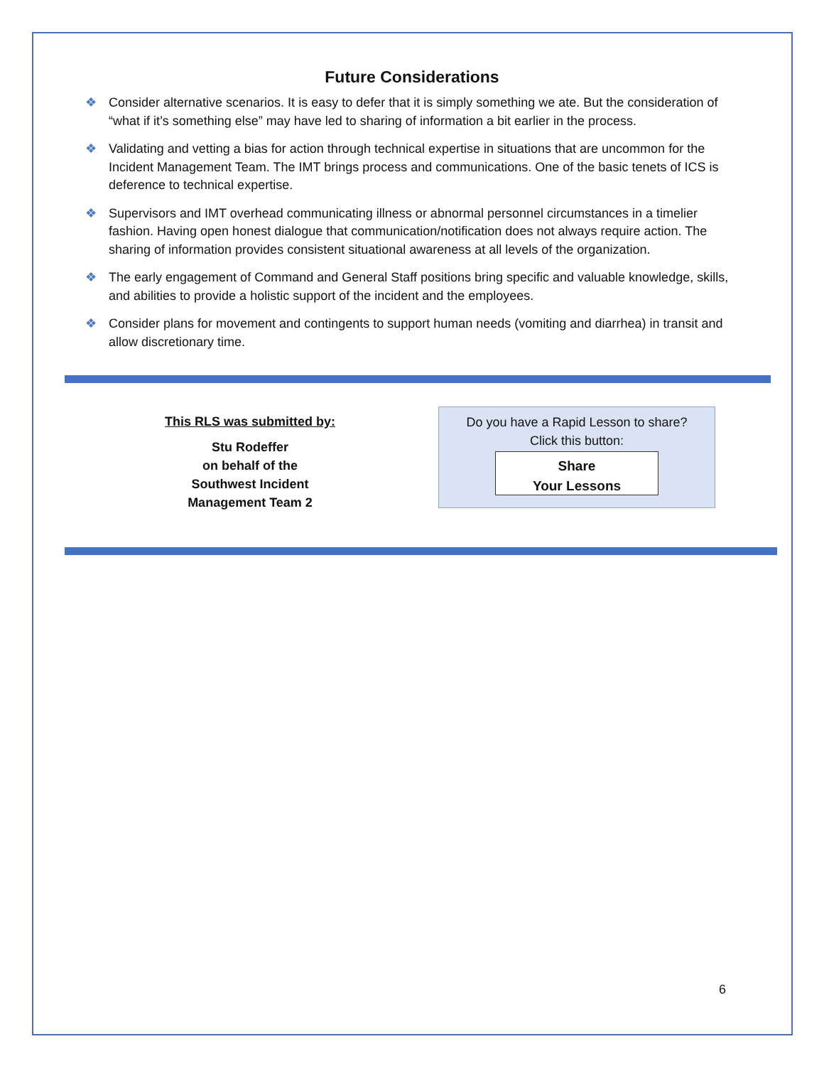Future Considerations
❖ Consider alternative scenarios. It is easy to defer that it is simply something we ate. But the consideration of “what if it’s something else” may have led to sharing of information a bit earlier in the process.
❖ Validating and vetting a bias for action through technical expertise in situations that are uncommon for the Incident Management Team. The IMT brings process and communications. One of the basic tenets of ICS is deference to technical expertise.
❖ Supervisors and IMT overhead communicating illness or abnormal personnel circumstances in a timelier fashion. Having open honest dialogue that communication/notification does not always require action. The sharing of information provides consistent situational awareness at all levels of the organization.
❖ The early engagement of Command and General Staff positions bring specific and valuable knowledge, skills, and abilities to provide a holistic support of the incident and the employees.
❖ Consider plans for movement and contingents to support human needs (vomiting and diarrhea) in transit and allow discretionary time.
This RLS was submitted by:
Stu Rodeffer
on behalf of the
Southwest Incident
Management Team 2
Do you have a Rapid Lesson to share?
Click this button:
Share
Your Lessons
6